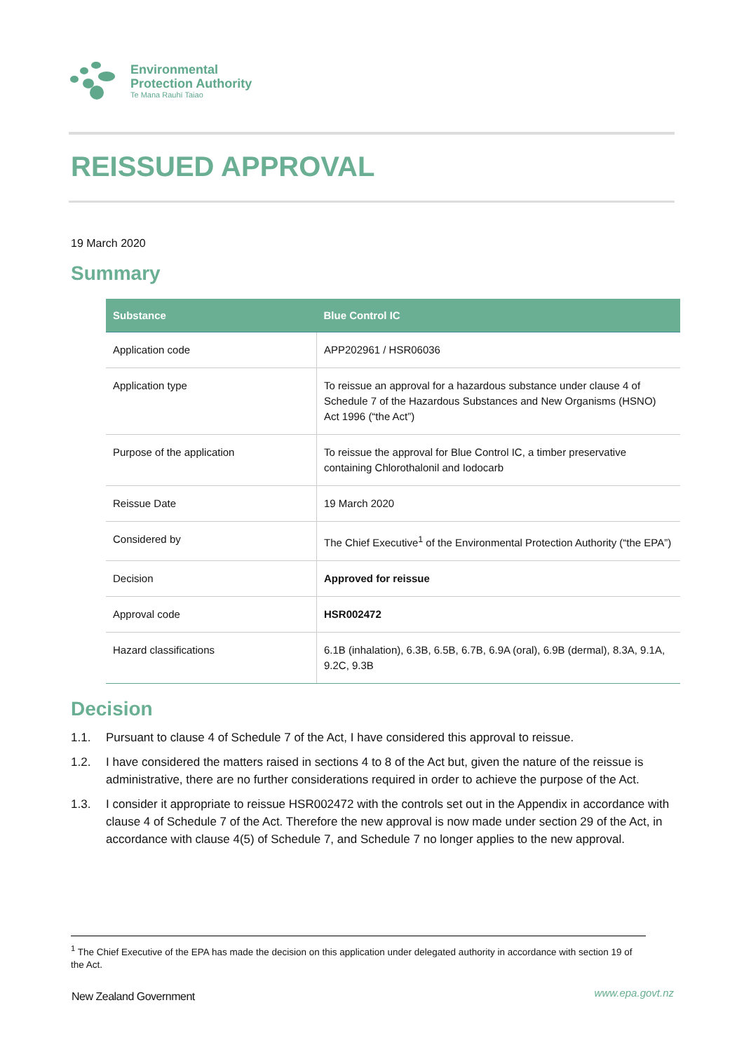Environmental
Protection Authority
Te Mana Rauhī Taiao
REISSUED APPROVAL
19 March 2020
Summary
| Substance | Blue Control IC |
| --- | --- |
| Application code | APP202961 / HSR06036 |
| Application type | To reissue an approval for a hazardous substance under clause 4 of Schedule 7 of the Hazardous Substances and New Organisms (HSNO) Act 1996 (“the Act”) |
| Purpose of the application | To reissue the approval for Blue Control IC, a timber preservative containing Chlorothalonil and Iodocarb |
| Reissue Date | 19 March 2020 |
| Considered by | The Chief Executive<sup>1</sup> of the Environmental Protection Authority (“the EPA”) |
| Decision | Approved for reissue |
| Approval code | HSR002472 |
| Hazard classifications | 6.1B (inhalation), 6.3B, 6.5B, 6.7B, 6.9A (oral), 6.9B (dermal), 8.3A, 9.1A, 9.2C, 9.3B |
Decision
1.1. Pursuant to clause 4 of Schedule 7 of the Act, I have considered this approval to reissue.
1.2. I have considered the matters raised in sections 4 to 8 of the Act but, given the nature of the reissue is administrative, there are no further considerations required in order to achieve the purpose of the Act.
1.3. I consider it appropriate to reissue HSR002472 with the controls set out in the Appendix in accordance with clause 4 of Schedule 7 of the Act. Therefore the new approval is now made under section 29 of the Act, in accordance with clause 4(5) of Schedule 7, and Schedule 7 no longer applies to the new approval.
<sup>1</sup> The Chief Executive of the EPA has made the decision on this application under delegated authority in accordance with section 19 of the Act.
New Zealand Government www.epa.govt.nz